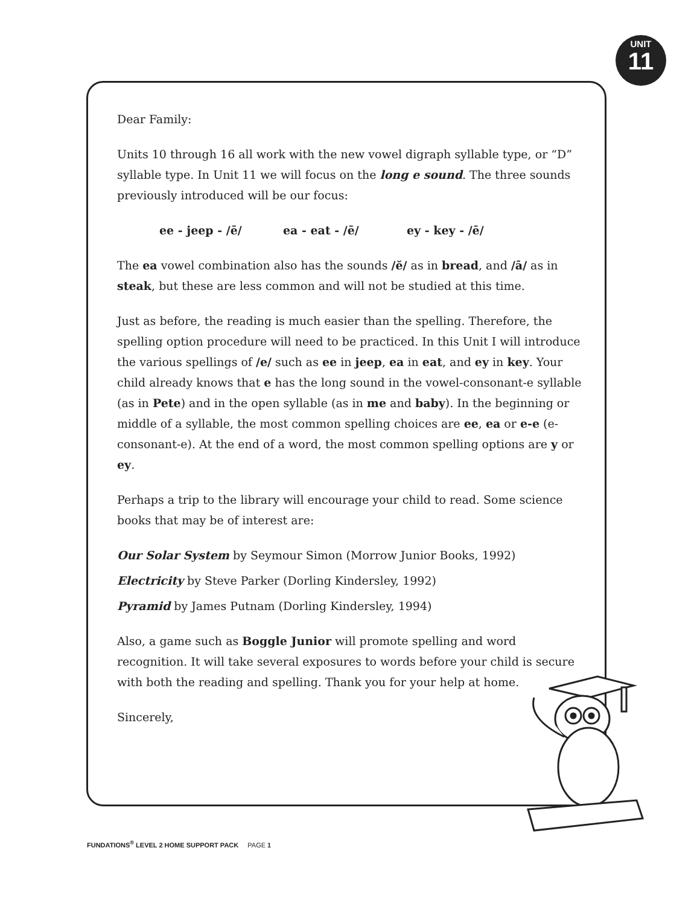UNIT
11
Dear Family:
Units 10 through 16 all work with the new vowel digraph syllable type, or “D” syllable type. In Unit 11 we will focus on the long e sound. The three sounds previously introduced will be our focus:
ee - jeep - /ē/ ea - eat - /ē/ ey - key - /ē/
The ea vowel combination also has the sounds /ĕ/ as in bread, and /ā/ as in steak, but these are less common and will not be studied at this time.
Just as before, the reading is much easier than the spelling. Therefore, the spelling option procedure will need to be practiced. In this Unit I will introduce the various spellings of /e/ such as ee in jeep, ea in eat, and ey in key. Your child already knows that e has the long sound in the vowel-consonant-e syllable (as in Pete) and in the open syllable (as in me and baby). In the beginning or middle of a syllable, the most common spelling choices are ee, ea or e-e (e-consonant-e). At the end of a word, the most common spelling options are y or ey.
Perhaps a trip to the library will encourage your child to read. Some science books that may be of interest are:
Our Solar System by Seymour Simon (Morrow Junior Books, 1992)
Electricity by Steve Parker (Dorling Kindersley, 1992)
Pyramid by James Putnam (Dorling Kindersley, 1994)
Also, a game such as Boggle Junior will promote spelling and word recognition. It will take several exposures to words before your child is secure with both the reading and spelling. Thank you for your help at home.
Sincerely,
FUNDATIONS<sup>®</sup> LEVEL 2 HOME SUPPORT PACK PAGE 1